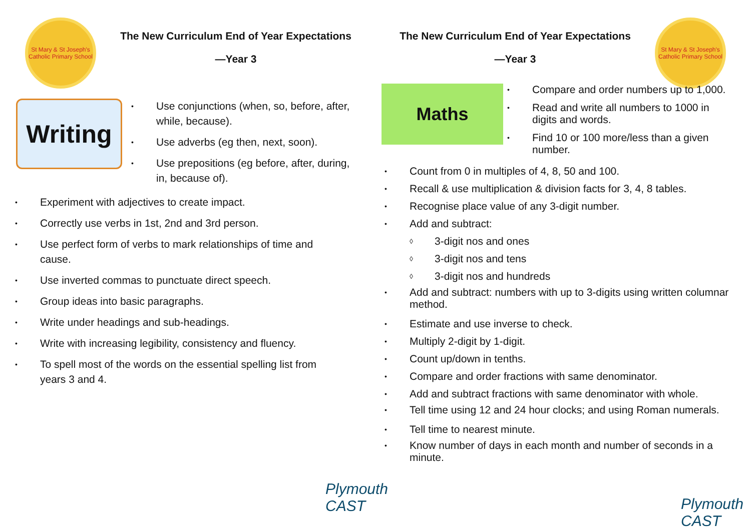St Mary & St Joseph's Catholic Primary School
The New Curriculum End of Year Expectations
—Year 3
Writing
Use conjunctions (when, so, before, after, while, because).
Use adverbs (eg then, next, soon).
Use prepositions (eg before, after, during, in, because of).
Experiment with adjectives to create impact.
Correctly use verbs in 1st, 2nd and 3rd person.
Use perfect form of verbs to mark relationships of time and cause.
Use inverted commas to punctuate direct speech.
Group ideas into basic paragraphs.
Write under headings and sub-headings.
Write with increasing legibility, consistency and fluency.
To spell most of the words on the essential spelling list from years 3 and 4.
Plymouth CAST
The New Curriculum End of Year Expectations
—Year 3
St Mary & St Joseph's Catholic Primary School
Maths
Compare and order numbers up to 1,000.
Read and write all numbers to 1000 in digits and words.
Find 10 or 100 more/less than a given number.
Count from 0 in multiples of 4, 8, 50 and 100.
Recall & use multiplication & division facts for 3, 4, 8 tables.
Recognise place value of any 3-digit number.
Add and subtract:
3-digit nos and ones
3-digit nos and tens
3-digit nos and hundreds
Add and subtract: numbers with up to 3-digits using written columnar method.
Estimate and use inverse to check.
Multiply 2-digit by 1-digit.
Count up/down in tenths.
Compare and order fractions with same denominator.
Add and subtract fractions with same denominator with whole.
Tell time using 12 and 24 hour clocks; and using Roman numerals.
Tell time to nearest minute.
Know number of days in each month and number of seconds in a minute.
Plymouth CAST